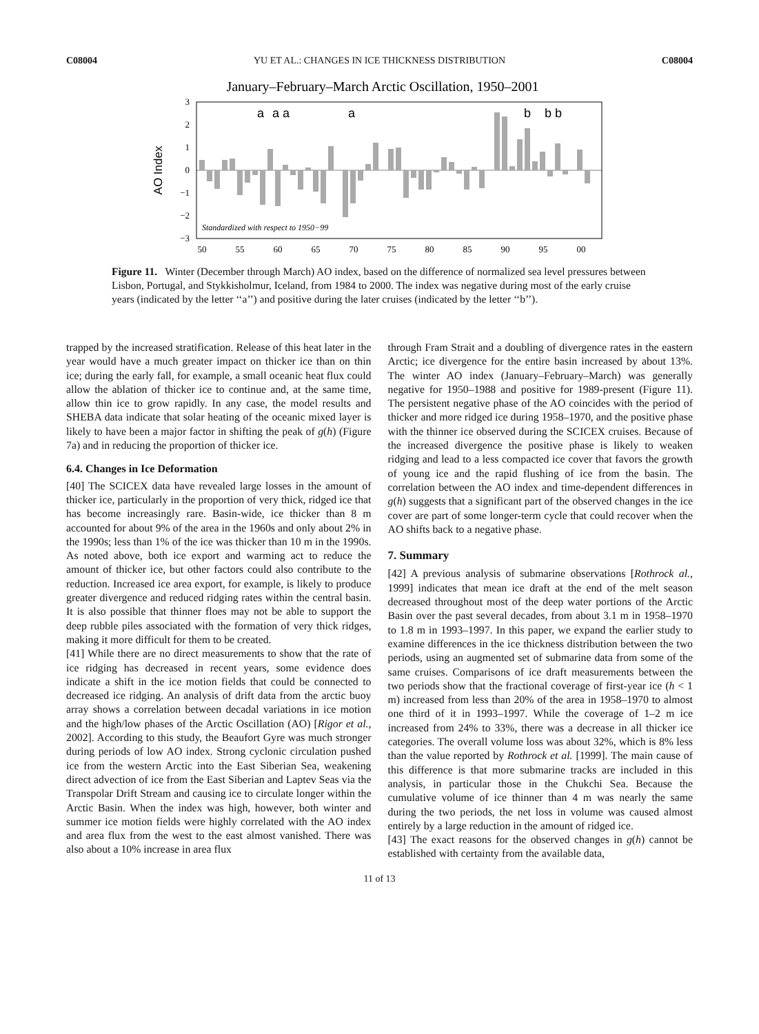C08004 YU ET AL.: CHANGES IN ICE THICKNESS DISTRIBUTION C08004
January–February–March Arctic Oscillation, 1950–2001
3
2
1
0
−1
−2
−3
AO Index
a
a a
a
b
b b
Standardized with respect to 1950−99
50
55
60
65
70
75
80
85
90
95
00
Figure 11. Winter (December through March) AO index, based on the difference of normalized sea level pressures between Lisbon, Portugal, and Stykkisholmur, Iceland, from 1984 to 2000. The index was negative during most of the early cruise years (indicated by the letter ‘‘a’’) and positive during the later cruises (indicated by the letter ‘‘b’’).
trapped by the increased stratification. Release of this heat later in the year would have a much greater impact on thicker ice than on thin ice; during the early fall, for example, a small oceanic heat flux could allow the ablation of thicker ice to continue and, at the same time, allow thin ice to grow rapidly. In any case, the model results and SHEBA data indicate that solar heating of the oceanic mixed layer is likely to have been a major factor in shifting the peak of g(h) (Figure 7a) and in reducing the proportion of thicker ice.
6.4. Changes in Ice Deformation
[40] The SCICEX data have revealed large losses in the amount of thicker ice, particularly in the proportion of very thick, ridged ice that has become increasingly rare. Basin-wide, ice thicker than 8 m accounted for about 9% of the area in the 1960s and only about 2% in the 1990s; less than 1% of the ice was thicker than 10 m in the 1990s. As noted above, both ice export and warming act to reduce the amount of thicker ice, but other factors could also contribute to the reduction. Increased ice area export, for example, is likely to produce greater divergence and reduced ridging rates within the central basin. It is also possible that thinner floes may not be able to support the deep rubble piles associated with the formation of very thick ridges, making it more difficult for them to be created.
[41] While there are no direct measurements to show that the rate of ice ridging has decreased in recent years, some evidence does indicate a shift in the ice motion fields that could be connected to decreased ice ridging. An analysis of drift data from the arctic buoy array shows a correlation between decadal variations in ice motion and the high/low phases of the Arctic Oscillation (AO) [Rigor et al., 2002]. According to this study, the Beaufort Gyre was much stronger during periods of low AO index. Strong cyclonic circulation pushed ice from the western Arctic into the East Siberian Sea, weakening direct advection of ice from the East Siberian and Laptev Seas via the Transpolar Drift Stream and causing ice to circulate longer within the Arctic Basin. When the index was high, however, both winter and summer ice motion fields were highly correlated with the AO index and area flux from the west to the east almost vanished. There was also about a 10% increase in area flux
through Fram Strait and a doubling of divergence rates in the eastern Arctic; ice divergence for the entire basin increased by about 13%. The winter AO index (January–February–March) was generally negative for 1950–1988 and positive for 1989-present (Figure 11). The persistent negative phase of the AO coincides with the period of thicker and more ridged ice during 1958–1970, and the positive phase with the thinner ice observed during the SCICEX cruises. Because of the increased divergence the positive phase is likely to weaken ridging and lead to a less compacted ice cover that favors the growth of young ice and the rapid flushing of ice from the basin. The correlation between the AO index and time-dependent differences in g(h) suggests that a significant part of the observed changes in the ice cover are part of some longer-term cycle that could recover when the AO shifts back to a negative phase.
7. Summary
[42] A previous analysis of submarine observations [Rothrock al., 1999] indicates that mean ice draft at the end of the melt season decreased throughout most of the deep water portions of the Arctic Basin over the past several decades, from about 3.1 m in 1958–1970 to 1.8 m in 1993–1997. In this paper, we expand the earlier study to examine differences in the ice thickness distribution between the two periods, using an augmented set of submarine data from some of the same cruises. Comparisons of ice draft measurements between the two periods show that the fractional coverage of first-year ice (h < 1 m) increased from less than 20% of the area in 1958–1970 to almost one third of it in 1993–1997. While the coverage of 1–2 m ice increased from 24% to 33%, there was a decrease in all thicker ice categories. The overall volume loss was about 32%, which is 8% less than the value reported by Rothrock et al. [1999]. The main cause of this difference is that more submarine tracks are included in this analysis, in particular those in the Chukchi Sea. Because the cumulative volume of ice thinner than 4 m was nearly the same during the two periods, the net loss in volume was caused almost entirely by a large reduction in the amount of ridged ice.
[43] The exact reasons for the observed changes in g(h) cannot be established with certainty from the available data,
11 of 13